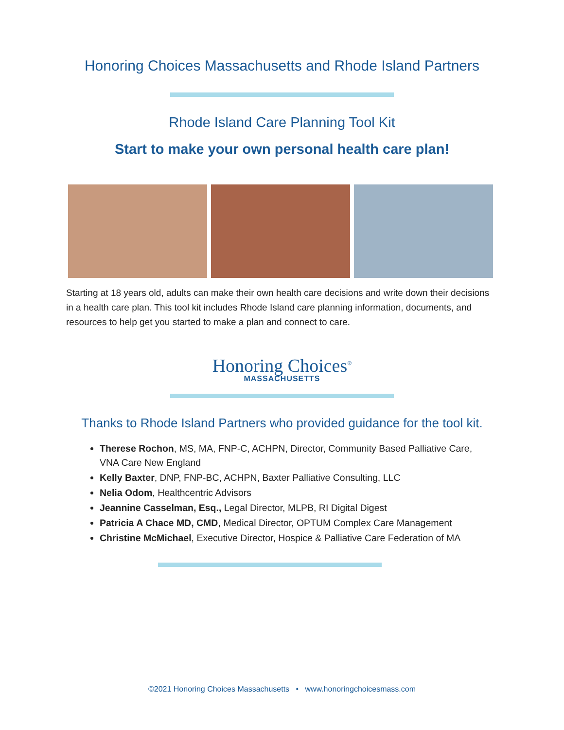Honoring Choices Massachusetts and Rhode Island Partners
Rhode Island Care Planning Tool Kit
Start to make your own personal health care plan!
Starting at 18 years old, adults can make their own health care decisions and write down their decisions in a health care plan. This tool kit includes Rhode Island care planning information, documents, and resources to help get you started to make a plan and connect to care.
Honoring Choices<sup>®</sup>
MASSACHUSETTS
Thanks to Rhode Island Partners who provided guidance for the tool kit.
Therese Rochon, MS, MA, FNP-C, ACHPN, Director, Community Based Palliative Care, VNA Care New England
Kelly Baxter, DNP, FNP-BC, ACHPN, Baxter Palliative Consulting, LLC
Nelia Odom, Healthcentric Advisors
Jeannine Casselman, Esq., Legal Director, MLPB, RI Digital Digest
Patricia A Chace MD, CMD, Medical Director, OPTUM Complex Care Management
Christine McMichael, Executive Director, Hospice & Palliative Care Federation of MA
©2021 Honoring Choices Massachusetts • www.honoringchoicesmass.com